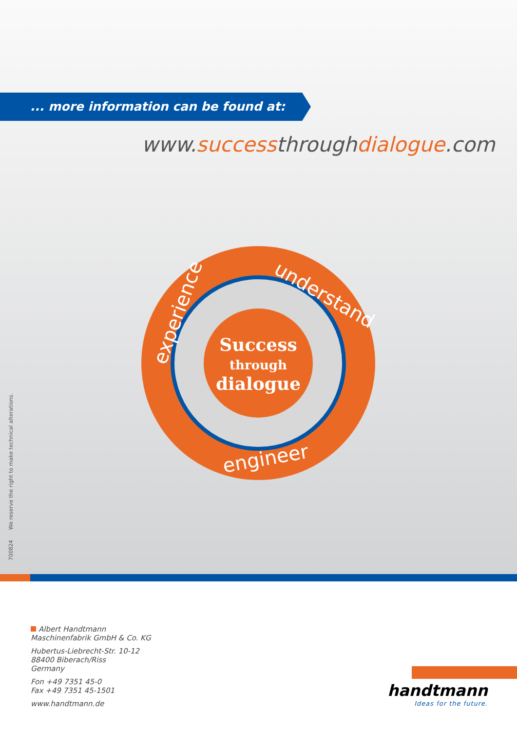... more information can be found at:
www.successthroughdialogue.com
Success
through
dialogue
experience
understand
engineer
700824 We reserve the right to make technical alterations.
Albert Handtmann
Maschinenfabrik GmbH & Co. KG
Hubertus-Liebrecht-Str. 10-12
88400 Biberach/Riss
Germany
Fon +49 7351 45-0
Fax +49 7351 45-1501
www.handtmann.de
handtmann
Ideas for the future.